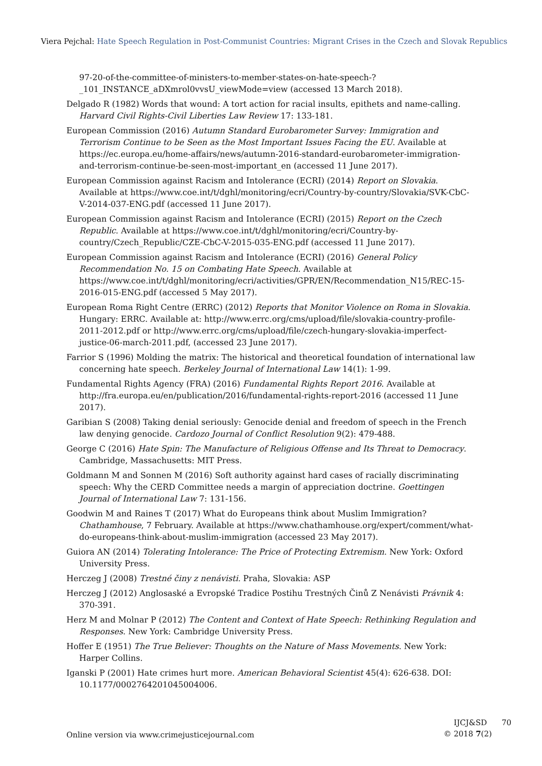Viera Pejchal: Hate Speech Regulation in Post-Communist Countries: Migrant Crises in the Czech and Slovak Republics
97-20-of-the-committee-of-ministers-to-member-states-on-hate-speech-?_101_INSTANCE_aDXmrol0vvsU_viewMode=view (accessed 13 March 2018).
Delgado R (1982) Words that wound: A tort action for racial insults, epithets and name-calling. Harvard Civil Rights-Civil Liberties Law Review 17: 133-181.
European Commission (2016) Autumn Standard Eurobarometer Survey: Immigration and Terrorism Continue to be Seen as the Most Important Issues Facing the EU. Available at https://ec.europa.eu/home-affairs/news/autumn-2016-standard-eurobarometer-immigration-and-terrorism-continue-be-seen-most-important_en (accessed 11 June 2017).
European Commission against Racism and Intolerance (ECRI) (2014) Report on Slovakia. Available at https://www.coe.int/t/dghl/monitoring/ecri/Country-by-country/Slovakia/SVK-CbC-V-2014-037-ENG.pdf (accessed 11 June 2017).
European Commission against Racism and Intolerance (ECRI) (2015) Report on the Czech Republic. Available at https://www.coe.int/t/dghl/monitoring/ecri/Country-by-country/Czech_Republic/CZE-CbC-V-2015-035-ENG.pdf (accessed 11 June 2017).
European Commission against Racism and Intolerance (ECRI) (2016) General Policy Recommendation No. 15 on Combating Hate Speech. Available at https://www.coe.int/t/dghl/monitoring/ecri/activities/GPR/EN/Recommendation_N15/REC-15-2016-015-ENG.pdf (accessed 5 May 2017).
European Roma Right Centre (ERRC) (2012) Reports that Monitor Violence on Roma in Slovakia. Hungary: ERRC. Available at: http://www.errc.org/cms/upload/file/slovakia-country-profile-2011-2012.pdf or http://www.errc.org/cms/upload/file/czech-hungary-slovakia-imperfect-justice-06-march-2011.pdf, (accessed 23 June 2017).
Farrior S (1996) Molding the matrix: The historical and theoretical foundation of international law concerning hate speech. Berkeley Journal of International Law 14(1): 1-99.
Fundamental Rights Agency (FRA) (2016) Fundamental Rights Report 2016. Available at http://fra.europa.eu/en/publication/2016/fundamental-rights-report-2016 (accessed 11 June 2017).
Garibian S (2008) Taking denial seriously: Genocide denial and freedom of speech in the French law denying genocide. Cardozo Journal of Conflict Resolution 9(2): 479-488.
George C (2016) Hate Spin: The Manufacture of Religious Offense and Its Threat to Democracy. Cambridge, Massachusetts: MIT Press.
Goldmann M and Sonnen M (2016) Soft authority against hard cases of racially discriminating speech: Why the CERD Committee needs a margin of appreciation doctrine. Goettingen Journal of International Law 7: 131-156.
Goodwin M and Raines T (2017) What do Europeans think about Muslim Immigration? Chathamhouse, 7 February. Available at https://www.chathamhouse.org/expert/comment/what-do-europeans-think-about-muslim-immigration (accessed 23 May 2017).
Guiora AN (2014) Tolerating Intolerance: The Price of Protecting Extremism. New York: Oxford University Press.
Herczeg J (2008) Trestné činy z nenávisti. Praha, Slovakia: ASP
Herczeg J (2012) Anglosaské a Evropské Tradice Postihu Trestných Činů Z Nenávisti Právnik 4: 370-391.
Herz M and Molnar P (2012) The Content and Context of Hate Speech: Rethinking Regulation and Responses. New York: Cambridge University Press.
Hoffer E (1951) The True Believer: Thoughts on the Nature of Mass Movements. New York: Harper Collins.
Iganski P (2001) Hate crimes hurt more. American Behavioral Scientist 45(4): 626-638. DOI: 10.1177/00027642010450040​06.
Online version via www.crimejusticejournal.com
IJCJ&SD 70
© 2018 7(2)